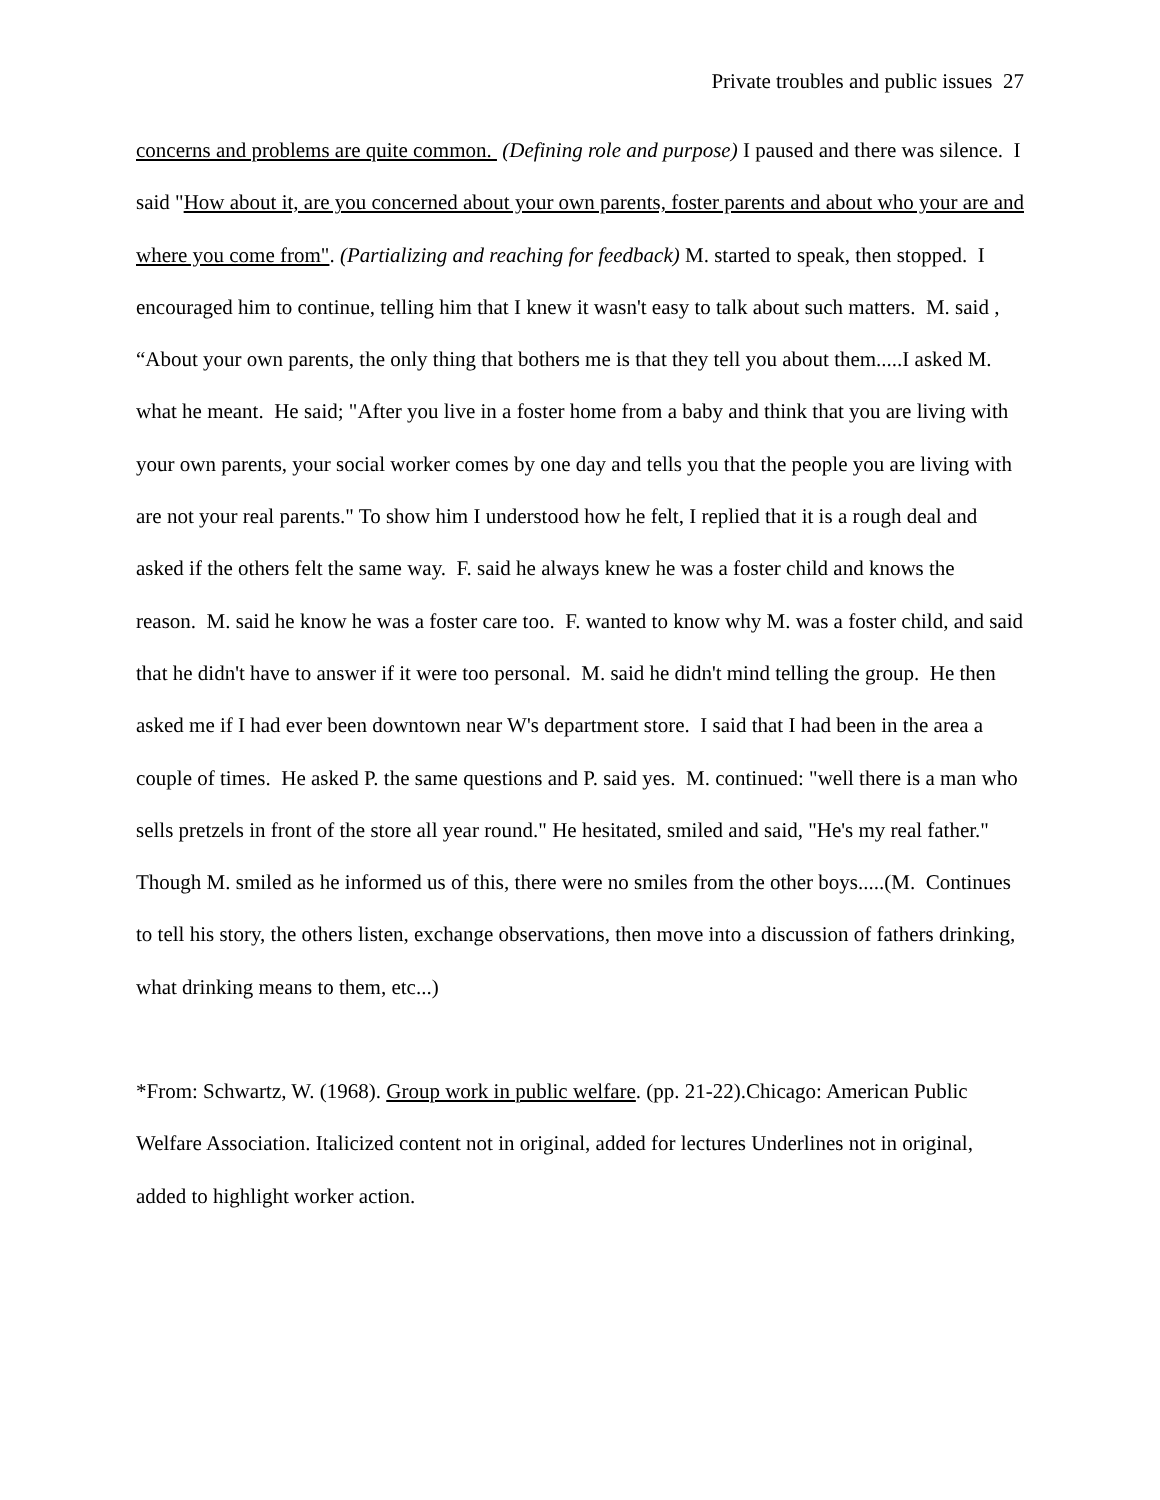Private troubles and public issues 27
concerns and problems are quite common. (Defining role and purpose) I paused and there was silence. I said "How about it, are you concerned about your own parents, foster parents and about who your are and where you come from". (Partializing and reaching for feedback) M. started to speak, then stopped. I encouraged him to continue, telling him that I knew it wasn't easy to talk about such matters. M. said , “About your own parents, the only thing that bothers me is that they tell you about them.....I asked M. what he meant. He said; "After you live in a foster home from a baby and think that you are living with your own parents, your social worker comes by one day and tells you that the people you are living with are not your real parents." To show him I understood how he felt, I replied that it is a rough deal and asked if the others felt the same way. F. said he always knew he was a foster child and knows the reason. M. said he know he was a foster care too. F. wanted to know why M. was a foster child, and said that he didn't have to answer if it were too personal. M. said he didn't mind telling the group. He then asked me if I had ever been downtown near W's department store. I said that I had been in the area a couple of times. He asked P. the same questions and P. said yes. M. continued: "well there is a man who sells pretzels in front of the store all year round." He hesitated, smiled and said, "He's my real father." Though M. smiled as he informed us of this, there were no smiles from the other boys.....(M. Continues to tell his story, the others listen, exchange observations, then move into a discussion of fathers drinking, what drinking means to them, etc...)
*From: Schwartz, W. (1968). Group work in public welfare. (pp. 21-22).Chicago: American Public Welfare Association. Italicized content not in original, added for lectures Underlines not in original, added to highlight worker action.